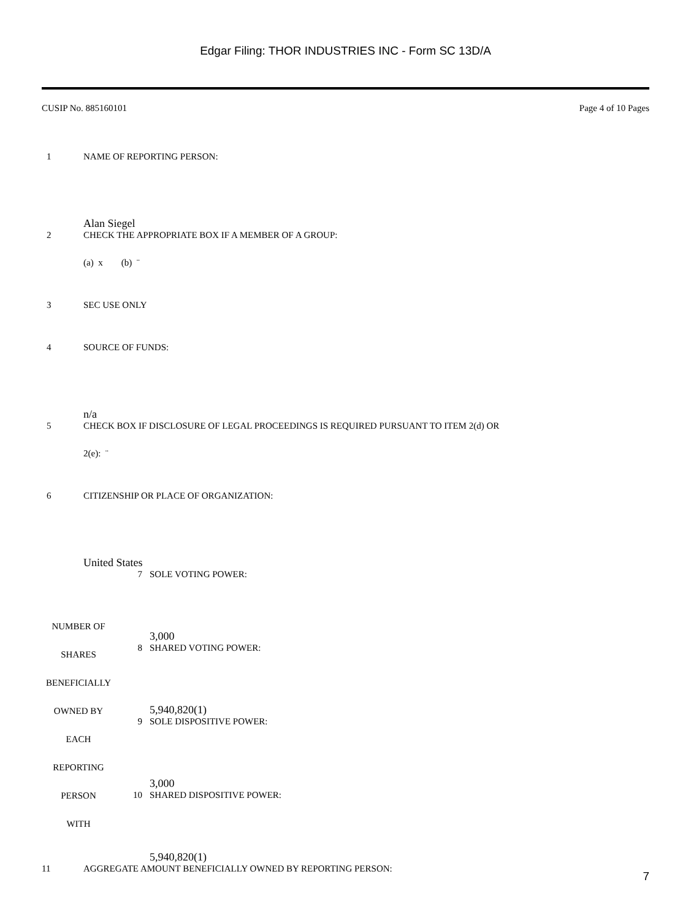Edgar Filing: THOR INDUSTRIES INC - Form SC 13D/A
CUSIP No. 885160101 Page 4 of 10 Pages
1 NAME OF REPORTING PERSON:
Alan Siegel
2 CHECK THE APPROPRIATE BOX IF A MEMBER OF A GROUP:
(a) x (b) ¨
3 SEC USE ONLY
4 SOURCE OF FUNDS:
n/a
5 CHECK BOX IF DISCLOSURE OF LEGAL PROCEEDINGS IS REQUIRED PURSUANT TO ITEM 2(d) OR
2(e): ¨
6 CITIZENSHIP OR PLACE OF ORGANIZATION:
United States
| NUMBER OF SHARES BENEFICIALLY OWNED BY EACH REPORTING PERSON WITH | 7 | SOLE VOTING POWER: 3,000 |
| | 8 | SHARED VOTING POWER: 5,940,820(1) |
| | 9 | SOLE DISPOSITIVE POWER: 3,000 |
| | 10 | SHARED DISPOSITIVE POWER: 5,940,820(1) |
11 AGGREGATE AMOUNT BENEFICIALLY OWNED BY REPORTING PERSON:
7